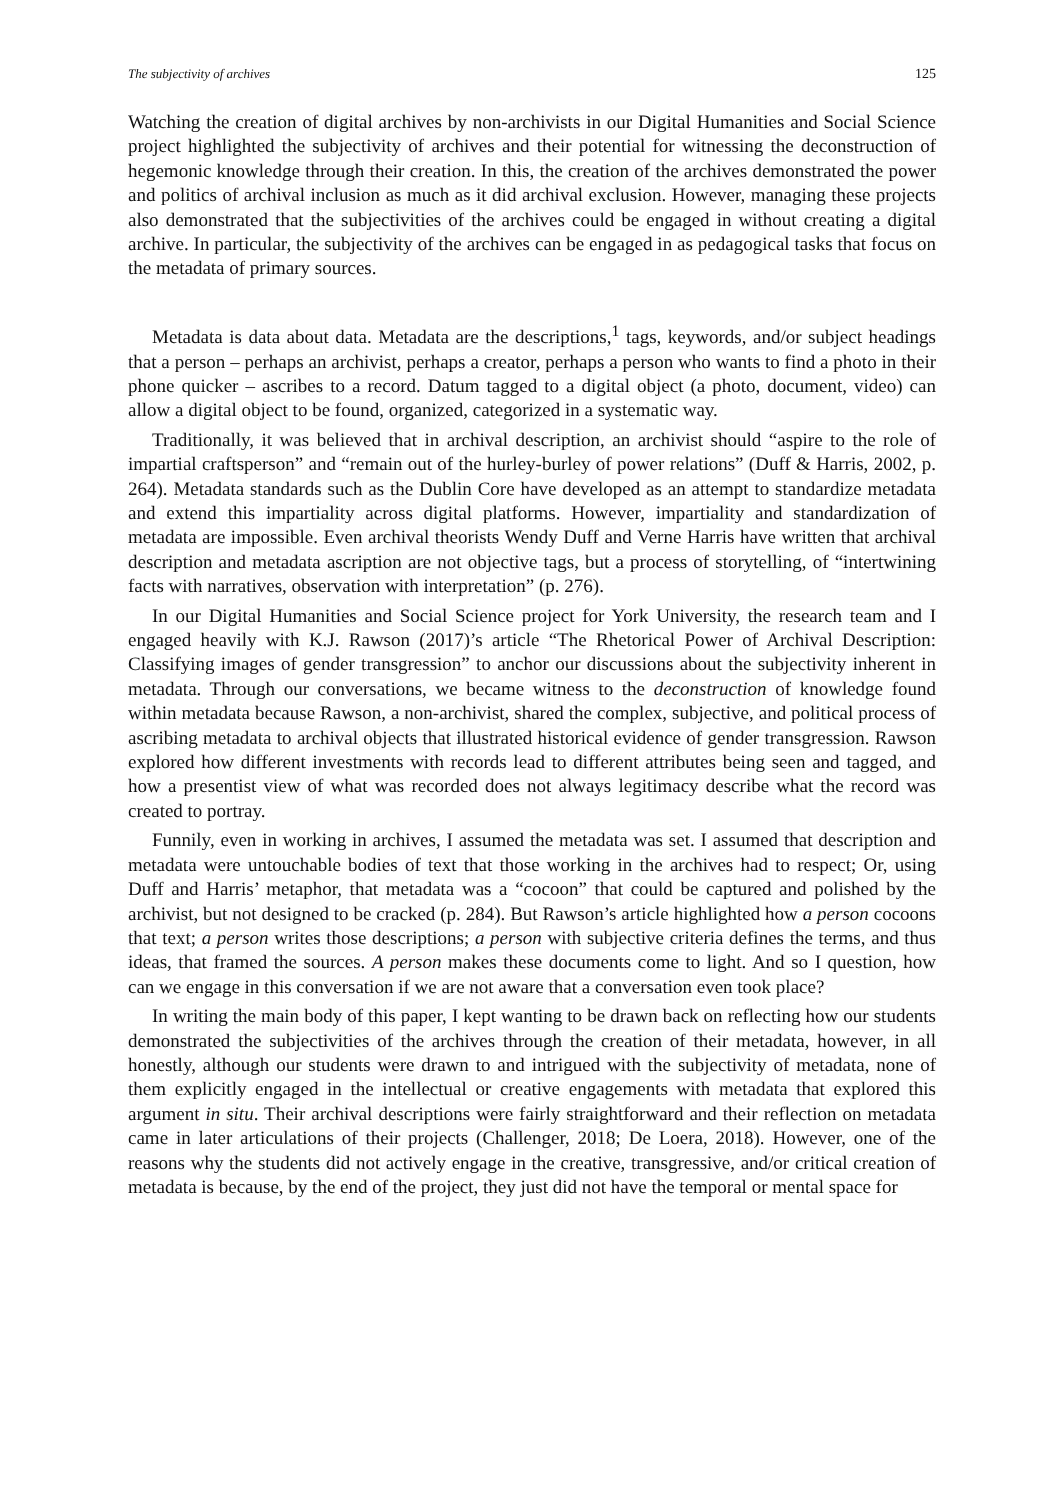The subjectivity of archives 125
Watching the creation of digital archives by non-archivists in our Digital Humanities and Social Science project highlighted the subjectivity of archives and their potential for witnessing the deconstruction of hegemonic knowledge through their creation. In this, the creation of the archives demonstrated the power and politics of archival inclusion as much as it did archival exclusion. However, managing these projects also demonstrated that the subjectivities of the archives could be engaged in without creating a digital archive. In particular, the subjectivity of the archives can be engaged in as pedagogical tasks that focus on the metadata of primary sources.
Metadata is data about data. Metadata are the descriptions,<sup>1</sup> tags, keywords, and/or subject headings that a person – perhaps an archivist, perhaps a creator, perhaps a person who wants to find a photo in their phone quicker – ascribes to a record. Datum tagged to a digital object (a photo, document, video) can allow a digital object to be found, organized, categorized in a systematic way.
Traditionally, it was believed that in archival description, an archivist should “aspire to the role of impartial craftsperson” and “remain out of the hurley-burley of power relations” (Duff & Harris, 2002, p. 264). Metadata standards such as the Dublin Core have developed as an attempt to standardize metadata and extend this impartiality across digital platforms. However, impartiality and standardization of metadata are impossible. Even archival theorists Wendy Duff and Verne Harris have written that archival description and metadata ascription are not objective tags, but a process of storytelling, of “intertwining facts with narratives, observation with interpretation” (p. 276).
In our Digital Humanities and Social Science project for York University, the research team and I engaged heavily with K.J. Rawson (2017)’s article “The Rhetorical Power of Archival Description: Classifying images of gender transgression” to anchor our discussions about the subjectivity inherent in metadata. Through our conversations, we became witness to the deconstruction of knowledge found within metadata because Rawson, a non-archivist, shared the complex, subjective, and political process of ascribing metadata to archival objects that illustrated historical evidence of gender transgression. Rawson explored how different investments with records lead to different attributes being seen and tagged, and how a presentist view of what was recorded does not always legitimacy describe what the record was created to portray.
Funnily, even in working in archives, I assumed the metadata was set. I assumed that description and metadata were untouchable bodies of text that those working in the archives had to respect; Or, using Duff and Harris’ metaphor, that metadata was a “cocoon” that could be captured and polished by the archivist, but not designed to be cracked (p. 284). But Rawson’s article highlighted how a person cocoons that text; a person writes those descriptions; a person with subjective criteria defines the terms, and thus ideas, that framed the sources. A person makes these documents come to light. And so I question, how can we engage in this conversation if we are not aware that a conversation even took place?
In writing the main body of this paper, I kept wanting to be drawn back on reflecting how our students demonstrated the subjectivities of the archives through the creation of their metadata, however, in all honestly, although our students were drawn to and intrigued with the subjectivity of metadata, none of them explicitly engaged in the intellectual or creative engagements with metadata that explored this argument in situ. Their archival descriptions were fairly straightforward and their reflection on metadata came in later articulations of their projects (Challenger, 2018; De Loera, 2018). However, one of the reasons why the students did not actively engage in the creative, transgressive, and/or critical creation of metadata is because, by the end of the project, they just did not have the temporal or mental space for